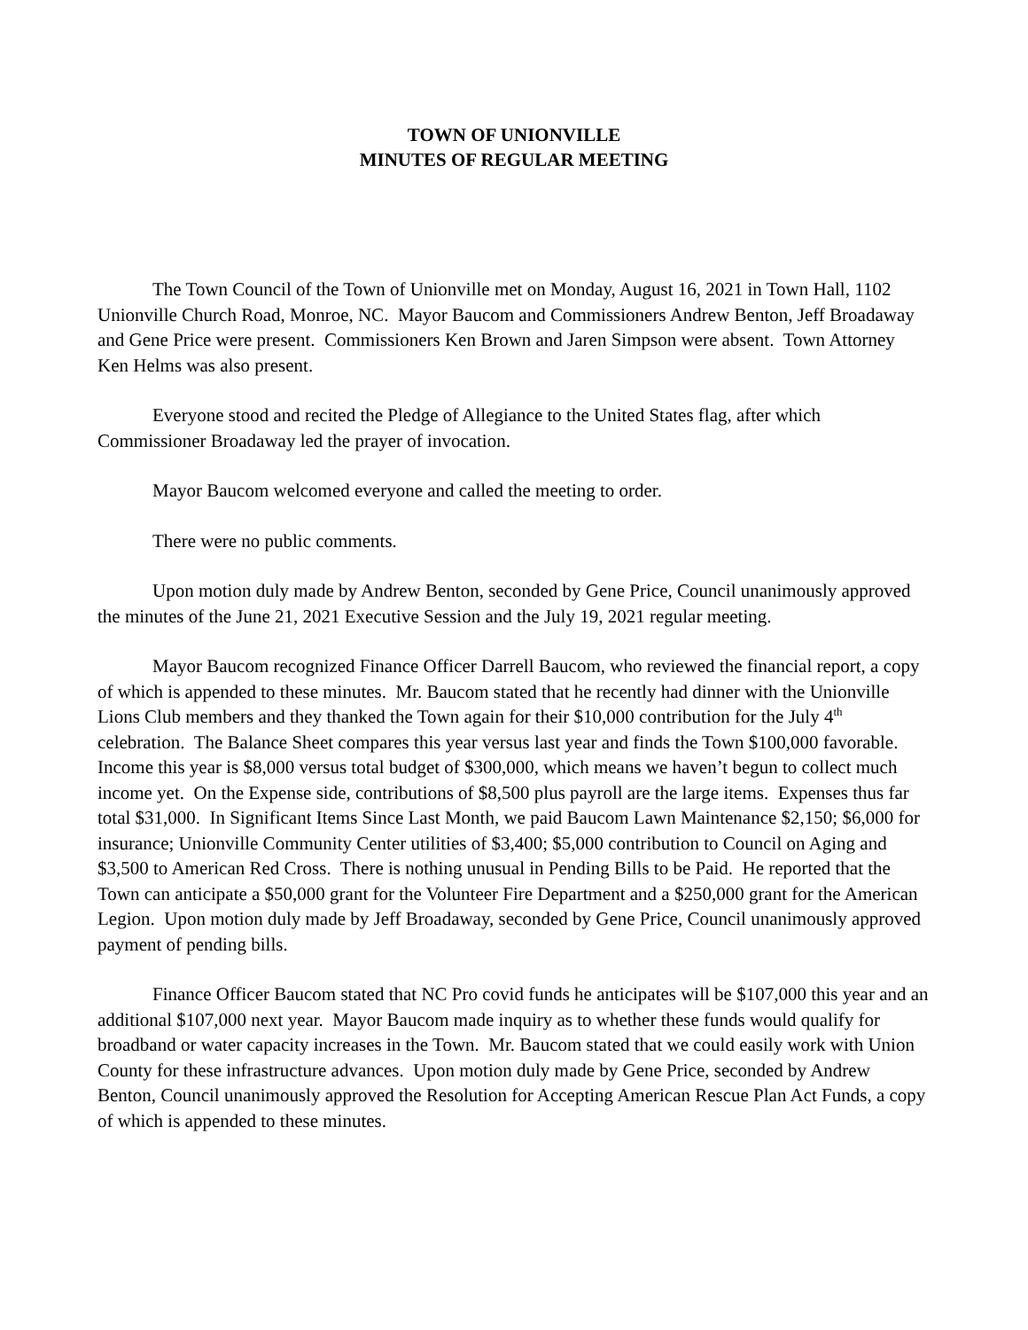TOWN OF UNIONVILLE
MINUTES OF REGULAR MEETING
The Town Council of the Town of Unionville met on Monday, August 16, 2021 in Town Hall, 1102 Unionville Church Road, Monroe, NC. Mayor Baucom and Commissioners Andrew Benton, Jeff Broadaway and Gene Price were present. Commissioners Ken Brown and Jaren Simpson were absent. Town Attorney Ken Helms was also present.
Everyone stood and recited the Pledge of Allegiance to the United States flag, after which Commissioner Broadaway led the prayer of invocation.
Mayor Baucom welcomed everyone and called the meeting to order.
There were no public comments.
Upon motion duly made by Andrew Benton, seconded by Gene Price, Council unanimously approved the minutes of the June 21, 2021 Executive Session and the July 19, 2021 regular meeting.
Mayor Baucom recognized Finance Officer Darrell Baucom, who reviewed the financial report, a copy of which is appended to these minutes. Mr. Baucom stated that he recently had dinner with the Unionville Lions Club members and they thanked the Town again for their $10,000 contribution for the July 4<sup>th</sup> celebration. The Balance Sheet compares this year versus last year and finds the Town $100,000 favorable. Income this year is $8,000 versus total budget of $300,000, which means we haven’t begun to collect much income yet. On the Expense side, contributions of $8,500 plus payroll are the large items. Expenses thus far total $31,000. In Significant Items Since Last Month, we paid Baucom Lawn Maintenance $2,150; $6,000 for insurance; Unionville Community Center utilities of $3,400; $5,000 contribution to Council on Aging and $3,500 to American Red Cross. There is nothing unusual in Pending Bills to be Paid. He reported that the Town can anticipate a $50,000 grant for the Volunteer Fire Department and a $250,000 grant for the American Legion. Upon motion duly made by Jeff Broadaway, seconded by Gene Price, Council unanimously approved payment of pending bills.
Finance Officer Baucom stated that NC Pro covid funds he anticipates will be $107,000 this year and an additional $107,000 next year. Mayor Baucom made inquiry as to whether these funds would qualify for broadband or water capacity increases in the Town. Mr. Baucom stated that we could easily work with Union County for these infrastructure advances. Upon motion duly made by Gene Price, seconded by Andrew Benton, Council unanimously approved the Resolution for Accepting American Rescue Plan Act Funds, a copy of which is appended to these minutes.